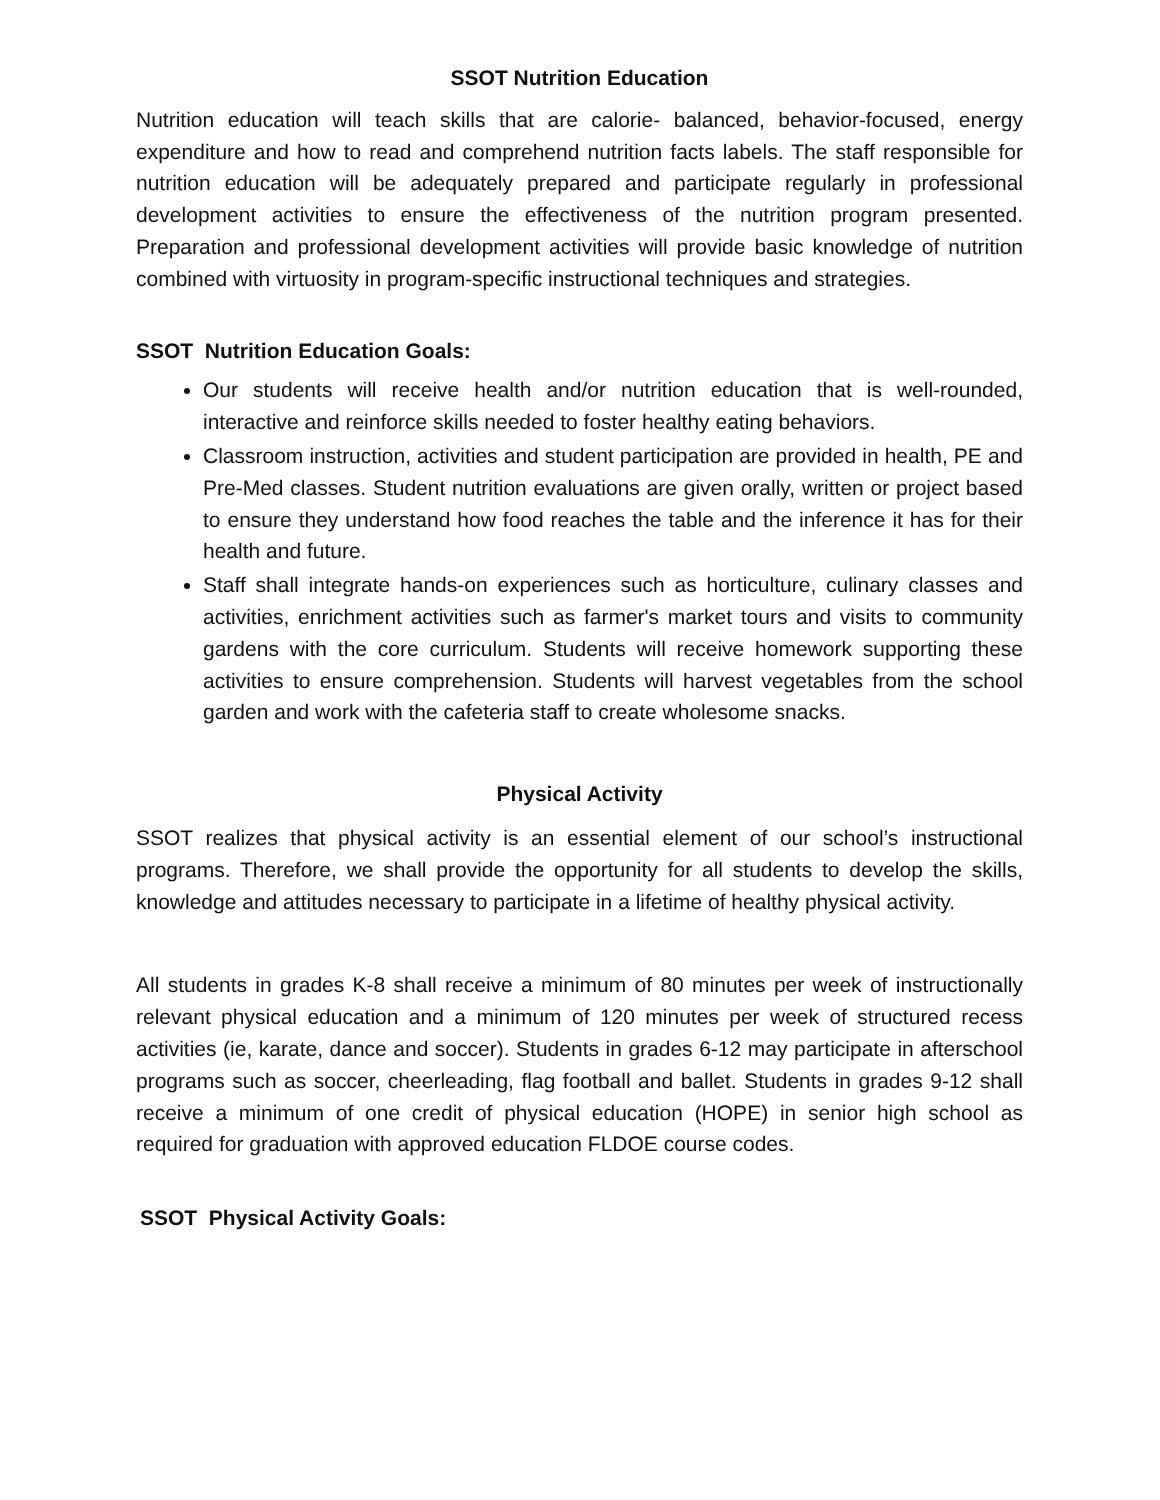SSOT Nutrition Education
Nutrition education will teach skills that are calorie- balanced, behavior-focused, energy expenditure and how to read and comprehend nutrition facts labels. The staff responsible for nutrition education will be adequately prepared and participate regularly in professional development activities to ensure the effectiveness of the nutrition program presented. Preparation and professional development activities will provide basic knowledge of nutrition combined with virtuosity in program-specific instructional techniques and strategies.
SSOT Nutrition Education Goals:
Our students will receive health and/or nutrition education that is well-rounded, interactive and reinforce skills needed to foster healthy eating behaviors.
Classroom instruction, activities and student participation are provided in health, PE and Pre-Med classes. Student nutrition evaluations are given orally, written or project based to ensure they understand how food reaches the table and the inference it has for their health and future.
Staff shall integrate hands-on experiences such as horticulture, culinary classes and activities, enrichment activities such as farmer's market tours and visits to community gardens with the core curriculum. Students will receive homework supporting these activities to ensure comprehension. Students will harvest vegetables from the school garden and work with the cafeteria staff to create wholesome snacks.
Physical Activity
SSOT realizes that physical activity is an essential element of our school’s instructional programs. Therefore, we shall provide the opportunity for all students to develop the skills, knowledge and attitudes necessary to participate in a lifetime of healthy physical activity.
All students in grades K-8 shall receive a minimum of 80 minutes per week of instructionally relevant physical education and a minimum of 120 minutes per week of structured recess activities (ie, karate, dance and soccer). Students in grades 6-12 may participate in afterschool programs such as soccer, cheerleading, flag football and ballet. Students in grades 9-12 shall receive a minimum of one credit of physical education (HOPE) in senior high school as required for graduation with approved education FLDOE course codes.
SSOT Physical Activity Goals: